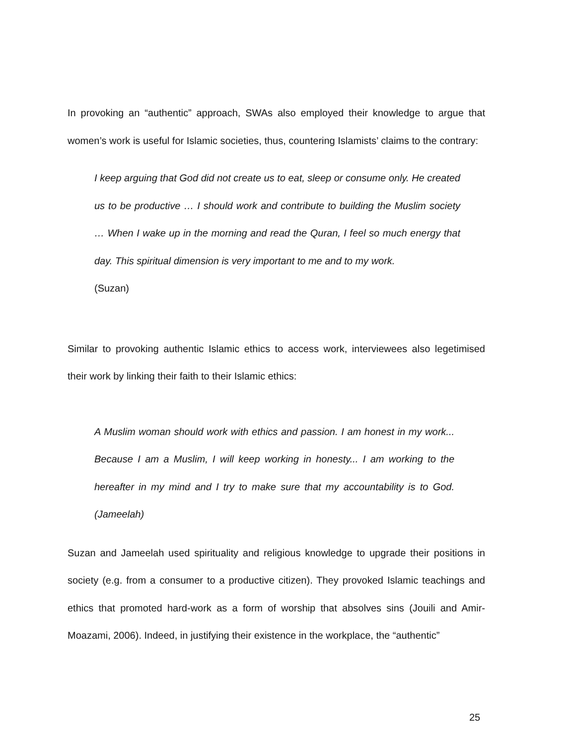In provoking an “authentic” approach, SWAs also employed their knowledge to argue that women’s work is useful for Islamic societies, thus, countering Islamists’ claims to the contrary:
I keep arguing that God did not create us to eat, sleep or consume only. He created us to be productive … I should work and contribute to building the Muslim society … When I wake up in the morning and read the Quran, I feel so much energy that day. This spiritual dimension is very important to me and to my work.
(Suzan)
Similar to provoking authentic Islamic ethics to access work, interviewees also legetimised their work by linking their faith to their Islamic ethics:
A Muslim woman should work with ethics and passion. I am honest in my work... Because I am a Muslim, I will keep working in honesty... I am working to the hereafter in my mind and I try to make sure that my accountability is to God. (Jameelah)
Suzan and Jameelah used spirituality and religious knowledge to upgrade their positions in society (e.g. from a consumer to a productive citizen). They provoked Islamic teachings and ethics that promoted hard-work as a form of worship that absolves sins (Jouili and Amir-Moazami, 2006). Indeed, in justifying their existence in the workplace, the “authentic”
25